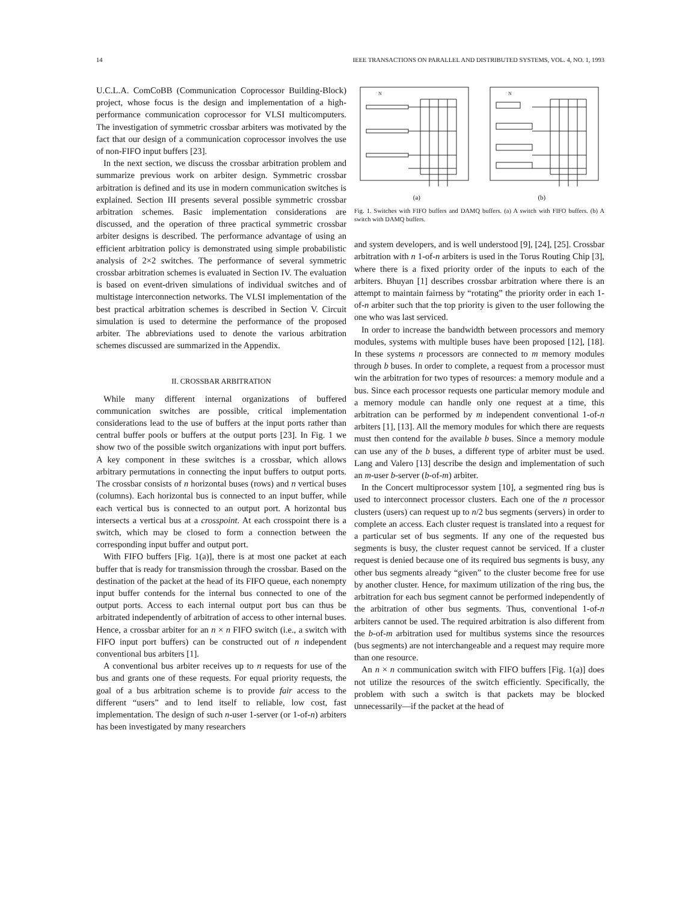14 IEEE TRANSACTIONS ON PARALLEL AND DISTRIBUTED SYSTEMS, VOL. 4, NO. 1, 1993
U.C.L.A. ComCoBB (Communication Coprocessor Building-Block) project, whose focus is the design and implementation of a high-performance communication coprocessor for VLSI multicomputers. The investigation of symmetric crossbar arbiters was motivated by the fact that our design of a communication coprocessor involves the use of non-FIFO input buffers [23].
In the next section, we discuss the crossbar arbitration problem and summarize previous work on arbiter design. Symmetric crossbar arbitration is defined and its use in modern communication switches is explained. Section III presents several possible symmetric crossbar arbitration schemes. Basic implementation considerations are discussed, and the operation of three practical symmetric crossbar arbiter designs is described. The performance advantage of using an efficient arbitration policy is demonstrated using simple probabilistic analysis of 2×2 switches. The performance of several symmetric crossbar arbitration schemes is evaluated in Section IV. The evaluation is based on event-driven simulations of individual switches and of multistage interconnection networks. The VLSI implementation of the best practical arbitration schemes is described in Section V. Circuit simulation is used to determine the performance of the proposed arbiter. The abbreviations used to denote the various arbitration schemes discussed are summarized in the Appendix.
II. CROSSBAR ARBITRATION
While many different internal organizations of buffered communication switches are possible, critical implementation considerations lead to the use of buffers at the input ports rather than central buffer pools or buffers at the output ports [23]. In Fig. 1 we show two of the possible switch organizations with input port buffers. A key component in these switches is a crossbar, which allows arbitrary permutations in connecting the input buffers to output ports. The crossbar consists of n horizontal buses (rows) and n vertical buses (columns). Each horizontal bus is connected to an input buffer, while each vertical bus is connected to an output port. A horizontal bus intersects a vertical bus at a crosspoint. At each crosspoint there is a switch, which may be closed to form a connection between the corresponding input buffer and output port.
With FIFO buffers [Fig. 1(a)], there is at most one packet at each buffer that is ready for transmission through the crossbar. Based on the destination of the packet at the head of its FIFO queue, each nonempty input buffer contends for the internal bus connected to one of the output ports. Access to each internal output port bus can thus be arbitrated independently of arbitration of access to other internal buses. Hence, a crossbar arbiter for an n × n FIFO switch (i.e., a switch with FIFO input port buffers) can be constructed out of n independent conventional bus arbiters [1].
A conventional bus arbiter receives up to n requests for use of the bus and grants one of these requests. For equal priority requests, the goal of a bus arbitration scheme is to provide fair access to the different “users” and to lend itself to reliable, low cost, fast implementation. The design of such n-user 1-server (or 1-of-n) arbiters has been investigated by many researchers
N
N
(a) (b)
Fig. 1. Switches with FIFO buffers and DAMQ buffers. (a) A switch with FIFO buffers. (b) A switch with DAMQ buffers.
and system developers, and is well understood [9], [24], [25]. Crossbar arbitration with n 1-of-n arbiters is used in the Torus Routing Chip [3], where there is a fixed priority order of the inputs to each of the arbiters. Bhuyan [1] describes crossbar arbitration where there is an attempt to maintain fairness by “rotating” the priority order in each 1-of-n arbiter such that the top priority is given to the user following the one who was last serviced.
In order to increase the bandwidth between processors and memory modules, systems with multiple buses have been proposed [12], [18]. In these systems n processors are connected to m memory modules through b buses. In order to complete, a request from a processor must win the arbitration for two types of resources: a memory module and a bus. Since each processor requests one particular memory module and a memory module can handle only one request at a time, this arbitration can be performed by m independent conventional 1-of-n arbiters [1], [13]. All the memory modules for which there are requests must then contend for the available b buses. Since a memory module can use any of the b buses, a different type of arbiter must be used. Lang and Valero [13] describe the design and implementation of such an m-user b-server (b-of-m) arbiter.
In the Concert multiprocessor system [10], a segmented ring bus is used to interconnect processor clusters. Each one of the n processor clusters (users) can request up to n/2 bus segments (servers) in order to complete an access. Each cluster request is translated into a request for a particular set of bus segments. If any one of the requested bus segments is busy, the cluster request cannot be serviced. If a cluster request is denied because one of its required bus segments is busy, any other bus segments already “given” to the cluster become free for use by another cluster. Hence, for maximum utilization of the ring bus, the arbitration for each bus segment cannot be performed independently of the arbitration of other bus segments. Thus, conventional 1-of-n arbiters cannot be used. The required arbitration is also different from the b-of-m arbitration used for multibus systems since the resources (bus segments) are not interchangeable and a request may require more than one resource.
An n × n communication switch with FIFO buffers [Fig. 1(a)] does not utilize the resources of the switch efficiently. Specifically, the problem with such a switch is that packets may be blocked unnecessarily—if the packet at the head of